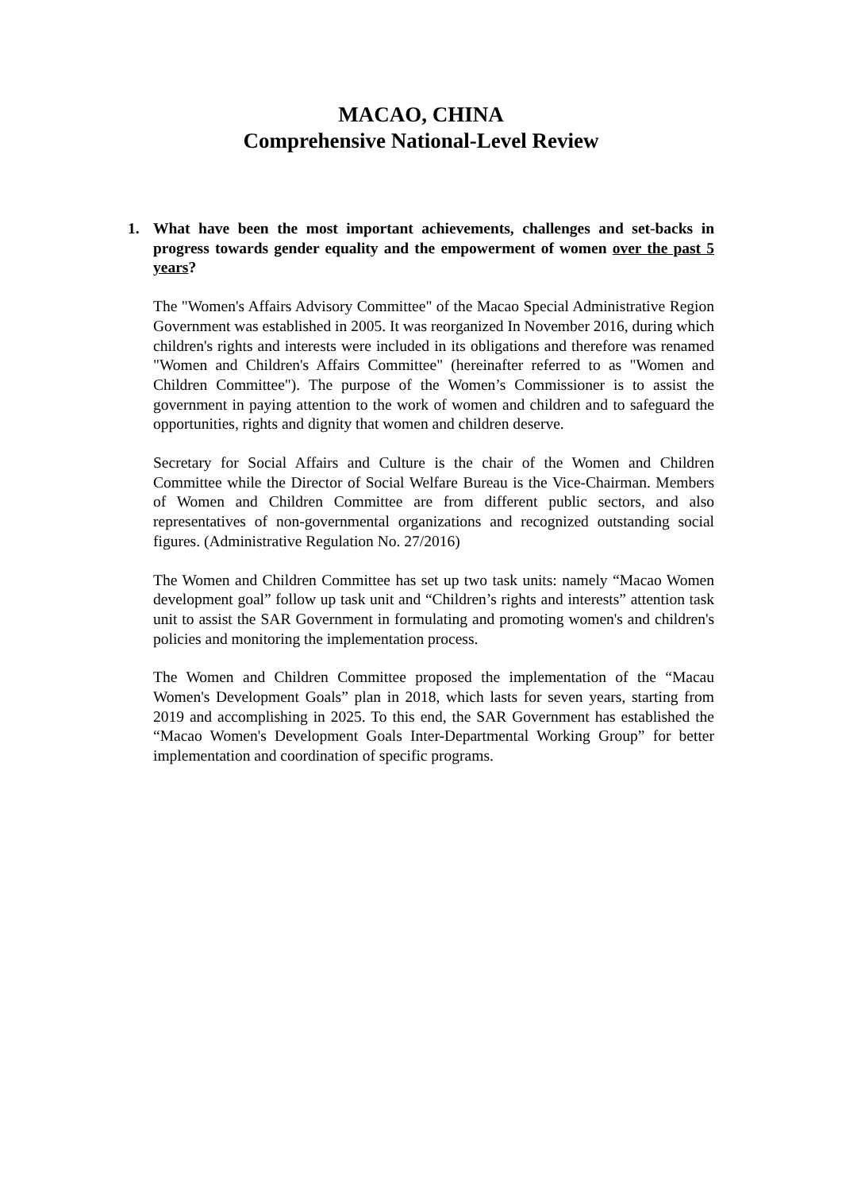MACAO, CHINA
Comprehensive National-Level Review
1. What have been the most important achievements, challenges and set-backs in progress towards gender equality and the empowerment of women over the past 5 years?
The "Women's Affairs Advisory Committee" of the Macao Special Administrative Region Government was established in 2005. It was reorganized In November 2016, during which children's rights and interests were included in its obligations and therefore was renamed "Women and Children's Affairs Committee" (hereinafter referred to as "Women and Children Committee"). The purpose of the Women’s Commissioner is to assist the government in paying attention to the work of women and children and to safeguard the opportunities, rights and dignity that women and children deserve.
Secretary for Social Affairs and Culture is the chair of the Women and Children Committee while the Director of Social Welfare Bureau is the Vice-Chairman. Members of Women and Children Committee are from different public sectors, and also representatives of non-governmental organizations and recognized outstanding social figures. (Administrative Regulation No. 27/2016)
The Women and Children Committee has set up two task units: namely “Macao Women development goal” follow up task unit and “Children’s rights and interests” attention task unit to assist the SAR Government in formulating and promoting women's and children's policies and monitoring the implementation process.
The Women and Children Committee proposed the implementation of the “Macau Women's Development Goals” plan in 2018, which lasts for seven years, starting from 2019 and accomplishing in 2025. To this end, the SAR Government has established the “Macao Women's Development Goals Inter-Departmental Working Group” for better implementation and coordination of specific programs.